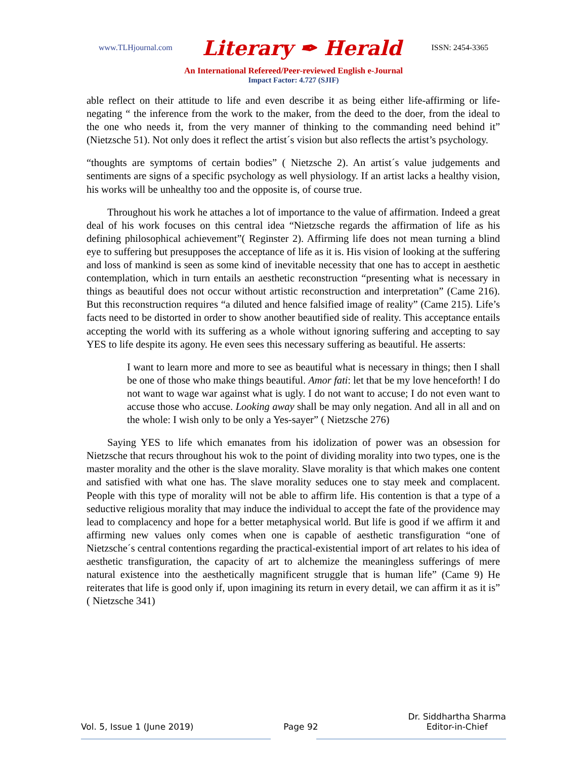www.TLHjournal.com Literary ✒ Herald ISSN: 2454-3365
An International Refereed/Peer-reviewed English e-Journal
Impact Factor: 4.727 (SJIF)
able reflect on their attitude to life and even describe it as being either life-affirming or life-negating “ the inference from the work to the maker, from the deed to the doer, from the ideal to the one who needs it, from the very manner of thinking to the commanding need behind it” (Nietzsche 51). Not only does it reflect the artist´s vision but also reflects the artist’s psychology.
“thoughts are symptoms of certain bodies” ( Nietzsche 2). An artist´s value judgements and sentiments are signs of a specific psychology as well physiology. If an artist lacks a healthy vision, his works will be unhealthy too and the opposite is, of course true.
  Throughout his work he attaches a lot of importance to the value of affirmation. Indeed a great deal of his work focuses on this central idea “Nietzsche regards the affirmation of life as his defining philosophical achievement”( Reginster 2). Affirming life does not mean turning a blind eye to suffering but presupposes the acceptance of life as it is. His vision of looking at the suffering and loss of mankind is seen as some kind of inevitable necessity that one has to accept in aesthetic contemplation, which in turn entails an aesthetic reconstruction “presenting what is necessary in things as beautiful does not occur without artistic reconstruction and interpretation” (Came 216). But this reconstruction requires “a diluted and hence falsified image of reality” (Came 215). Life’s facts need to be distorted in order to show another beautified side of reality. This acceptance entails accepting the world with its suffering as a whole without ignoring suffering and accepting to say YES to life despite its agony. He even sees this necessary suffering as beautiful. He asserts:
I want to learn more and more to see as beautiful what is necessary in things; then I shall be one of those who make things beautiful. Amor fati: let that be my love henceforth! I do not want to wage war against what is ugly. I do not want to accuse; I do not even want to accuse those who accuse. Looking away shall be may only negation. And all in all and on the whole: I wish only to be only a Yes-sayer” ( Nietzsche 276)
  Saying YES to life which emanates from his idolization of power was an obsession for Nietzsche that recurs throughout his wok to the point of dividing morality into two types, one is the master morality and the other is the slave morality. Slave morality is that which makes one content and satisfied with what one has. The slave morality seduces one to stay meek and complacent. People with this type of morality will not be able to affirm life. His contention is that a type of a seductive religious morality that may induce the individual to accept the fate of the providence may lead to complacency and hope for a better metaphysical world. But life is good if we affirm it and affirming new values only comes when one is capable of aesthetic transfiguration “one of Nietzsche´s central contentions regarding the practical-existential import of art relates to his idea of aesthetic transfiguration, the capacity of art to alchemize the meaningless sufferings of mere natural existence into the aesthetically magnificent struggle that is human life” (Came 9) He reiterates that life is good only if, upon imagining its return in every detail, we can affirm it as it is” ( Nietzsche 341)
Vol. 5, Issue 1 (June 2019) Page 92 Dr. Siddhartha Sharma
Editor-in-Chief